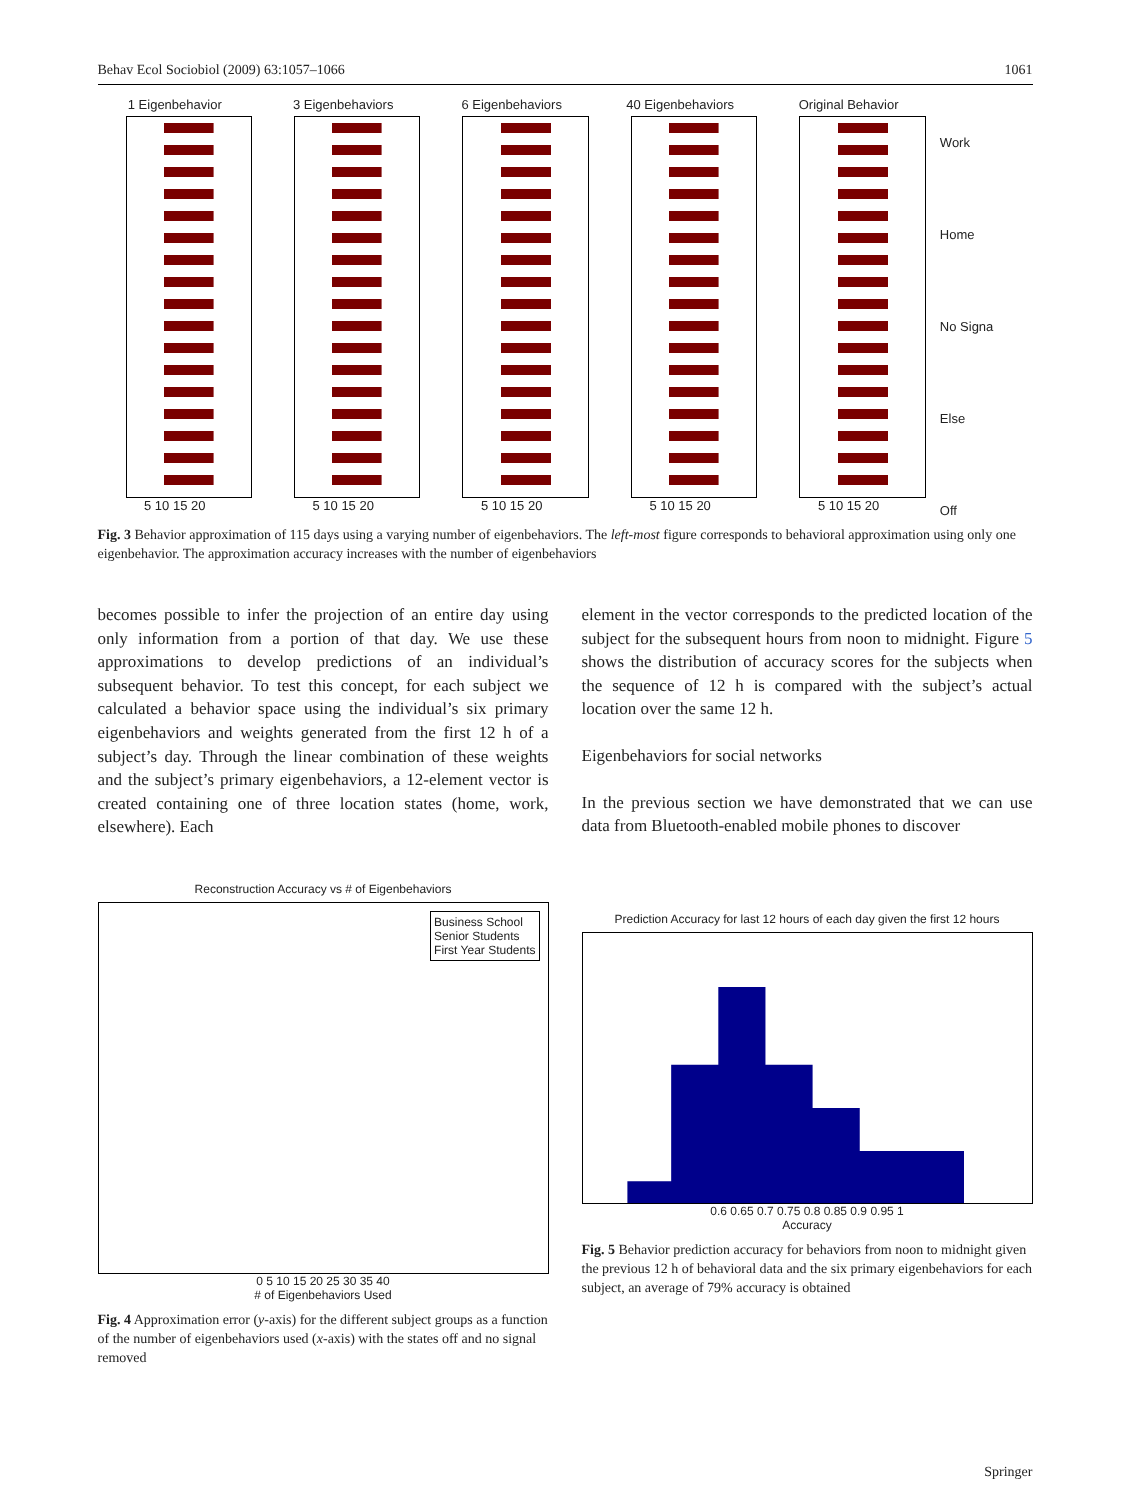Behav Ecol Sociobiol (2009) 63:1057–1066 1061
1 Eigenbehavior
5 10 15 20
3 Eigenbehaviors
5 10 15 20
6 Eigenbehaviors
5 10 15 20
40 Eigenbehaviors
5 10 15 20
Original Behavior
5 10 15 20
Work
Home
No Signa
Else
Off
Fig. 3 Behavior approximation of 115 days using a varying number of eigenbehaviors. The left-most figure corresponds to behavioral approximation using only one eigenbehavior. The approximation accuracy increases with the number of eigenbehaviors
becomes possible to infer the projection of an entire day using only information from a portion of that day. We use these approximations to develop predictions of an individual’s subsequent behavior. To test this concept, for each subject we calculated a behavior space using the individual’s six primary eigenbehaviors and weights generated from the first 12 h of a subject’s day. Through the linear combination of these weights and the subject’s primary eigenbehaviors, a 12-element vector is created containing one of three location states (home, work, elsewhere). Each
element in the vector corresponds to the predicted location of the subject for the subsequent hours from noon to midnight. Figure 5 shows the distribution of accuracy scores for the subjects when the sequence of 12 h is compared with the subject’s actual location over the same 12 h.
Eigenbehaviors for social networks
In the previous section we have demonstrated that we can use data from Bluetooth-enabled mobile phones to discover
Reconstruction Accuracy vs # of Eigenbehaviors
Business School
Senior Students
First Year Students
0 5 10 15 20 25 30 35 40
# of Eigenbehaviors Used
Fig. 4 Approximation error (y-axis) for the different subject groups as a function of the number of eigenbehaviors used (x-axis) with the states off and no signal removed
Prediction Accuracy for last 12 hours of each day given the first 12 hours
0.6 0.65 0.7 0.75 0.8 0.85 0.9 0.95 1
Accuracy
Fig. 5 Behavior prediction accuracy for behaviors from noon to midnight given the previous 12 h of behavioral data and the six primary eigenbehaviors for each subject, an average of 79% accuracy is obtained
Springer